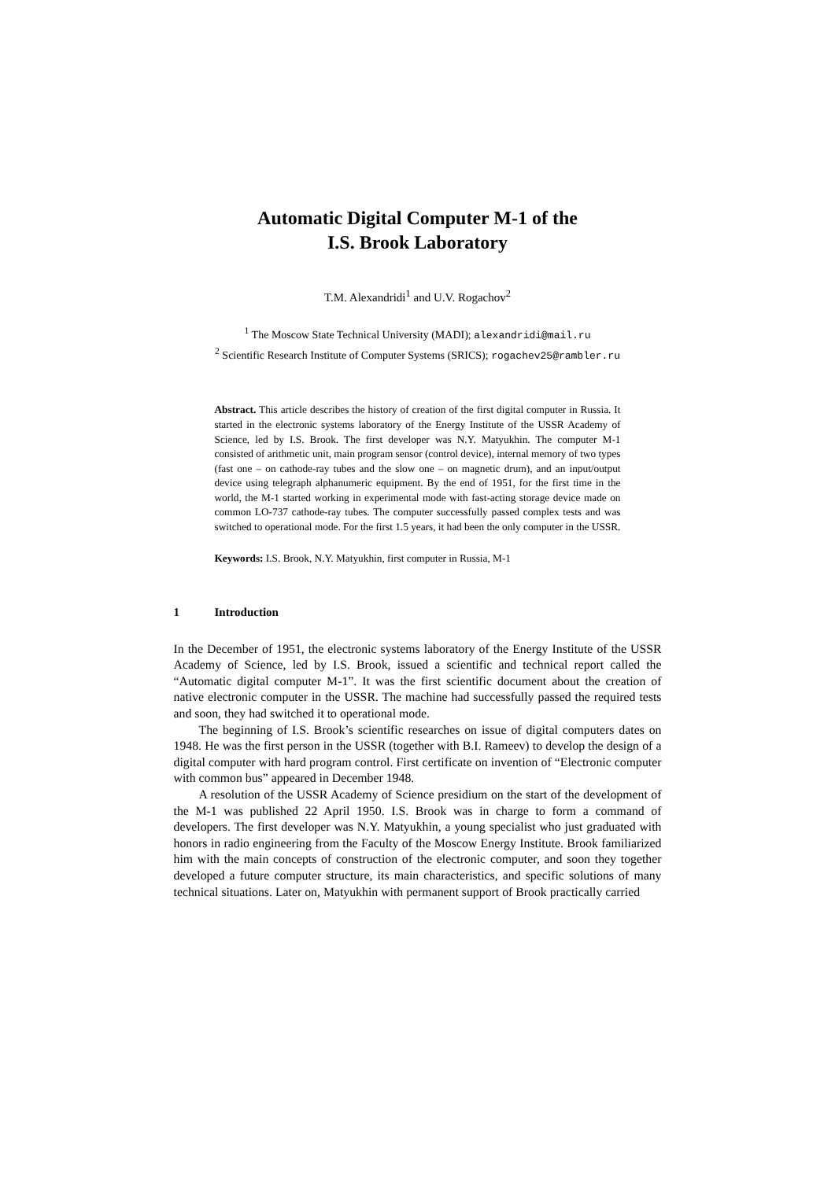Automatic Digital Computer M-1 of the
I.S. Brook Laboratory
T.M. Alexandridi<sup>1</sup> and U.V. Rogachov<sup>2</sup>
<sup>1</sup> The Moscow State Technical University (MADI); alexandridi@mail.ru
<sup>2</sup> Scientific Research Institute of Computer Systems (SRICS); rogachev25@rambler.ru
Abstract. This article describes the history of creation of the first digital computer in Russia. It started in the electronic systems laboratory of the Energy Institute of the USSR Academy of Science, led by I.S. Brook. The first developer was N.Y. Matyukhin. The computer M-1 consisted of arithmetic unit, main program sensor (control device), internal memory of two types (fast one – on cathode-ray tubes and the slow one – on magnetic drum), and an input/output device using telegraph alphanumeric equipment. By the end of 1951, for the first time in the world, the M-1 started working in experimental mode with fast-acting storage device made on common LO-737 cathode-ray tubes. The computer successfully passed complex tests and was switched to operational mode. For the first 1.5 years, it had been the only computer in the USSR.
Keywords: I.S. Brook, N.Y. Matyukhin, first computer in Russia, M-1
1 Introduction
In the December of 1951, the electronic systems laboratory of the Energy Institute of the USSR Academy of Science, led by I.S. Brook, issued a scientific and technical report called the “Automatic digital computer M-1”. It was the first scientific document about the creation of native electronic computer in the USSR. The machine had successfully passed the required tests and soon, they had switched it to operational mode.
The beginning of I.S. Brook’s scientific researches on issue of digital computers dates on 1948. He was the first person in the USSR (together with B.I. Rameev) to develop the design of a digital computer with hard program control. First certificate on invention of “Electronic computer with common bus” appeared in December 1948.
A resolution of the USSR Academy of Science presidium on the start of the development of the M-1 was published 22 April 1950. I.S. Brook was in charge to form a command of developers. The first developer was N.Y. Matyukhin, a young specialist who just graduated with honors in radio engineering from the Faculty of the Moscow Energy Institute. Brook familiarized him with the main concepts of construction of the electronic computer, and soon they together developed a future computer structure, its main characteristics, and specific solutions of many technical situations. Later on, Matyukhin with permanent support of Brook practically carried